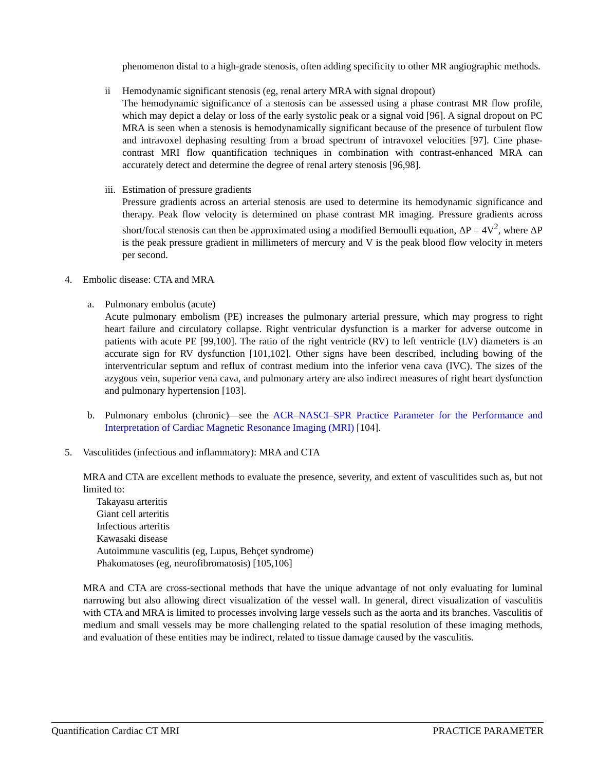phenomenon distal to a high-grade stenosis, often adding specificity to other MR angiographic methods.
ii Hemodynamic significant stenosis (eg, renal artery MRA with signal dropout)
The hemodynamic significance of a stenosis can be assessed using a phase contrast MR flow profile, which may depict a delay or loss of the early systolic peak or a signal void [96]. A signal dropout on PC MRA is seen when a stenosis is hemodynamically significant because of the presence of turbulent flow and intravoxel dephasing resulting from a broad spectrum of intravoxel velocities [97]. Cine phase-contrast MRI flow quantification techniques in combination with contrast-enhanced MRA can accurately detect and determine the degree of renal artery stenosis [96,98].
iii. Estimation of pressure gradients
Pressure gradients across an arterial stenosis are used to determine its hemodynamic significance and therapy. Peak flow velocity is determined on phase contrast MR imaging. Pressure gradients across short/focal stenosis can then be approximated using a modified Bernoulli equation, ΔP = 4V<sup>2</sup>, where ΔP is the peak pressure gradient in millimeters of mercury and V is the peak blood flow velocity in meters per second.
4. Embolic disease: CTA and MRA
a. Pulmonary embolus (acute)
Acute pulmonary embolism (PE) increases the pulmonary arterial pressure, which may progress to right heart failure and circulatory collapse. Right ventricular dysfunction is a marker for adverse outcome in patients with acute PE [99,100]. The ratio of the right ventricle (RV) to left ventricle (LV) diameters is an accurate sign for RV dysfunction [101,102]. Other signs have been described, including bowing of the interventricular septum and reflux of contrast medium into the inferior vena cava (IVC). The sizes of the azygous vein, superior vena cava, and pulmonary artery are also indirect measures of right heart dysfunction and pulmonary hypertension [103].
b. Pulmonary embolus (chronic)—see the ACR–NASCI–SPR Practice Parameter for the Performance and Interpretation of Cardiac Magnetic Resonance Imaging (MRI) [104].
5. Vasculitides (infectious and inflammatory): MRA and CTA
MRA and CTA are excellent methods to evaluate the presence, severity, and extent of vasculitides such as, but not limited to:
Takayasu arteritis
Giant cell arteritis
Infectious arteritis
Kawasaki disease
Autoimmune vasculitis (eg, Lupus, Behçet syndrome)
Phakomatoses (eg, neurofibromatosis) [105,106]
MRA and CTA are cross-sectional methods that have the unique advantage of not only evaluating for luminal narrowing but also allowing direct visualization of the vessel wall. In general, direct visualization of vasculitis with CTA and MRA is limited to processes involving large vessels such as the aorta and its branches. Vasculitis of medium and small vessels may be more challenging related to the spatial resolution of these imaging methods, and evaluation of these entities may be indirect, related to tissue damage caused by the vasculitis.
Quantification Cardiac CT MRI PRACTICE PARAMETER